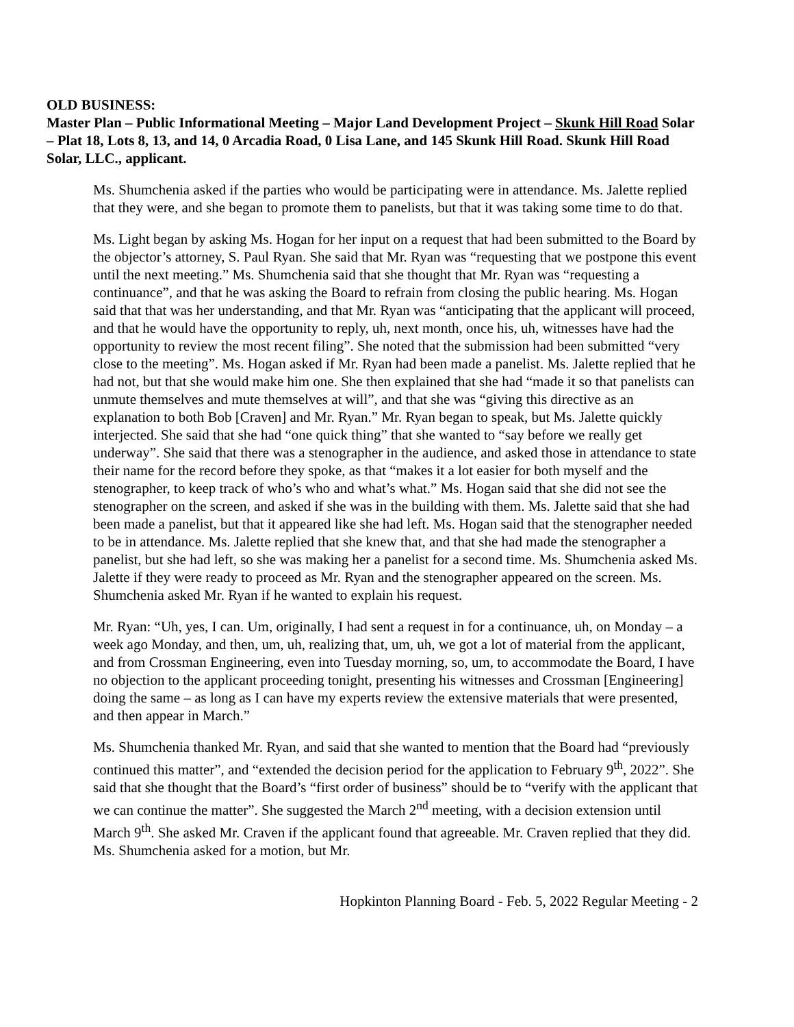OLD BUSINESS:
Master Plan – Public Informational Meeting – Major Land Development Project – Skunk Hill Road Solar – Plat 18, Lots 8, 13, and 14, 0 Arcadia Road, 0 Lisa Lane, and 145 Skunk Hill Road. Skunk Hill Road Solar, LLC., applicant.
Ms. Shumchenia asked if the parties who would be participating were in attendance. Ms. Jalette replied that they were, and she began to promote them to panelists, but that it was taking some time to do that.
Ms. Light began by asking Ms. Hogan for her input on a request that had been submitted to the Board by the objector’s attorney, S. Paul Ryan. She said that Mr. Ryan was “requesting that we postpone this event until the next meeting.” Ms. Shumchenia said that she thought that Mr. Ryan was “requesting a continuance”, and that he was asking the Board to refrain from closing the public hearing. Ms. Hogan said that that was her understanding, and that Mr. Ryan was “anticipating that the applicant will proceed, and that he would have the opportunity to reply, uh, next month, once his, uh, witnesses have had the opportunity to review the most recent filing”. She noted that the submission had been submitted “very close to the meeting”. Ms. Hogan asked if Mr. Ryan had been made a panelist. Ms. Jalette replied that he had not, but that she would make him one. She then explained that she had “made it so that panelists can unmute themselves and mute themselves at will”, and that she was “giving this directive as an explanation to both Bob [Craven] and Mr. Ryan.” Mr. Ryan began to speak, but Ms. Jalette quickly interjected. She said that she had “one quick thing” that she wanted to “say before we really get underway”. She said that there was a stenographer in the audience, and asked those in attendance to state their name for the record before they spoke, as that “makes it a lot easier for both myself and the stenographer, to keep track of who’s who and what’s what.” Ms. Hogan said that she did not see the stenographer on the screen, and asked if she was in the building with them. Ms. Jalette said that she had been made a panelist, but that it appeared like she had left. Ms. Hogan said that the stenographer needed to be in attendance. Ms. Jalette replied that she knew that, and that she had made the stenographer a panelist, but she had left, so she was making her a panelist for a second time. Ms. Shumchenia asked Ms. Jalette if they were ready to proceed as Mr. Ryan and the stenographer appeared on the screen. Ms. Shumchenia asked Mr. Ryan if he wanted to explain his request.
Mr. Ryan: “Uh, yes, I can. Um, originally, I had sent a request in for a continuance, uh, on Monday – a week ago Monday, and then, um, uh, realizing that, um, uh, we got a lot of material from the applicant, and from Crossman Engineering, even into Tuesday morning, so, um, to accommodate the Board, I have no objection to the applicant proceeding tonight, presenting his witnesses and Crossman [Engineering] doing the same – as long as I can have my experts review the extensive materials that were presented, and then appear in March.”
Ms. Shumchenia thanked Mr. Ryan, and said that she wanted to mention that the Board had “previously continued this matter”, and “extended the decision period for the application to February 9<sup>th</sup>, 2022”. She said that she thought that the Board’s “first order of business” should be to “verify with the applicant that we can continue the matter”. She suggested the March 2<sup>nd</sup> meeting, with a decision extension until March 9<sup>th</sup>. She asked Mr. Craven if the applicant found that agreeable. Mr. Craven replied that they did. Ms. Shumchenia asked for a motion, but Mr.
Hopkinton Planning Board - Feb. 5, 2022 Regular Meeting - 2